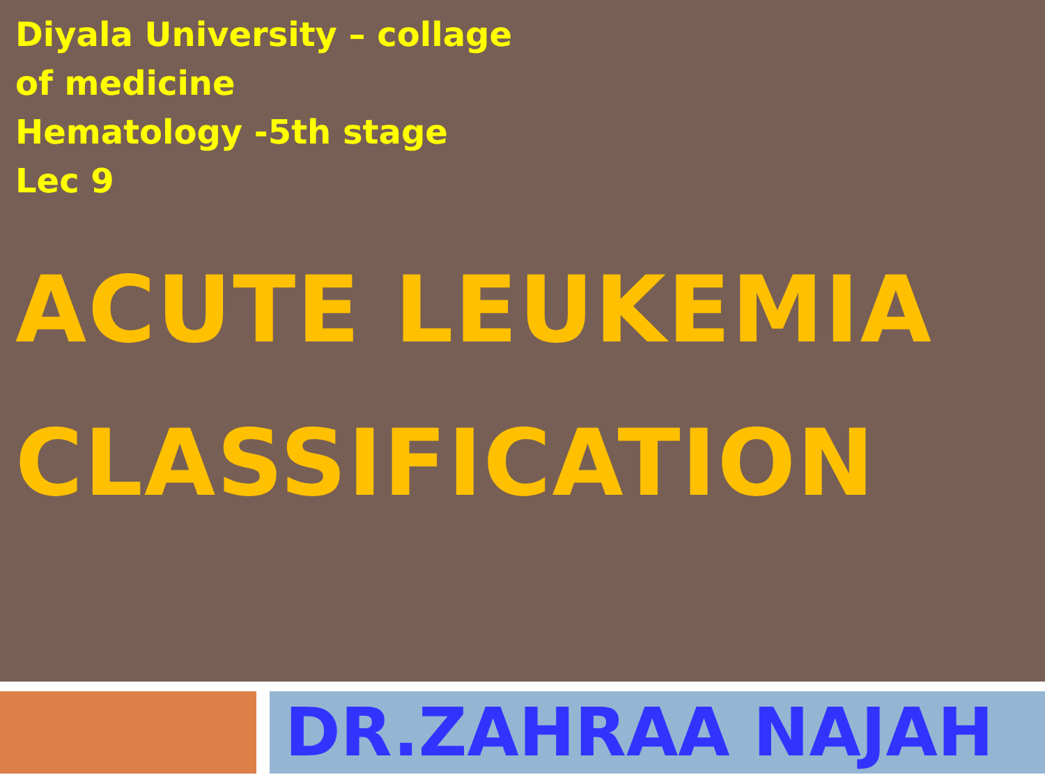Diyala University – collage of medicine
Hematology -5th stage
Lec 9
ACUTE LEUKEMIA CLASSIFICATION
DR.ZAHRAA NAJAH